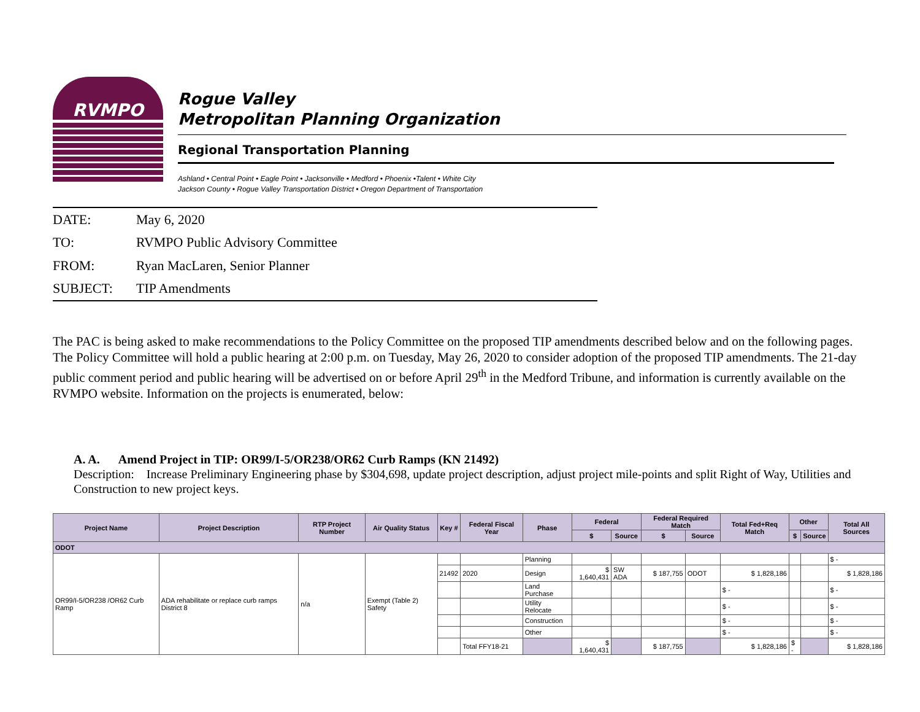RVMPO
Rogue Valley
Metropolitan Planning Organization
Regional Transportation Planning
Ashland • Central Point • Eagle Point • Jacksonville • Medford • Phoenix •Talent • White City
Jackson County • Rogue Valley Transportation District • Oregon Department of Transportation
DATE: May 6, 2020
TO: RVMPO Public Advisory Committee
FROM: Ryan MacLaren, Senior Planner
SUBJECT: TIP Amendments
The PAC is being asked to make recommendations to the Policy Committee on the proposed TIP amendments described below and on the following pages. The Policy Committee will hold a public hearing at 2:00 p.m. on Tuesday, May 26, 2020 to consider adoption of the proposed TIP amendments. The 21-day public comment period and public hearing will be advertised on or before April 29<sup>th</sup> in the Medford Tribune, and information is currently available on the RVMPO website. Information on the projects is enumerated, below:
A. A. Amend Project in TIP: OR99/I-5/OR238/OR62 Curb Ramps (KN 21492)
Description: Increase Preliminary Engineering phase by $304,698, update project description, adjust project mile-points and split Right of Way, Utilities and Construction to new project keys.
| Project Name | Project Description | RTP Project Number | Air Quality Status | Key # | Federal Fiscal Year | Phase | Federal | | Federal Required Match | | Total Fed+Req Match | Other | | Total All Sources |
| --- | --- | --- | --- | --- | --- | --- | --- | --- | --- | --- | --- | --- | --- | --- |
| | | | | | | | $ | Source | $ | Source | | $ | Source | |
| ODOT | | | | | | | | | | | | | | |
| OR99/I-5/OR238 /OR62 Curb Ramp | ADA rehabilitate or replace curb ramps District 8 | n/a | Exempt (Table 2) Safety | | | Planning | | | | | | | | $ - |
| | | | | 21492 | 2020 | Design | $ 1,640,431 | SW ADA | $ 187,755 | ODOT | $ 1,828,186 | | | $ 1,828,186 |
| | | | | | | Land Purchase | | | | | $ - | | | $ - |
| | | | | | | Utility Relocate | | | | | $ - | | | $ - |
| | | | | | | Construction | | | | | $ - | | | $ - |
| | | | | | | Other | | | | | $ - | | | $ - |
| | | | | | Total FFY18-21 | | $ 1,640,431 | | $ 187,755 | | $ 1,828,186 | $ - | | $ 1,828,186 |